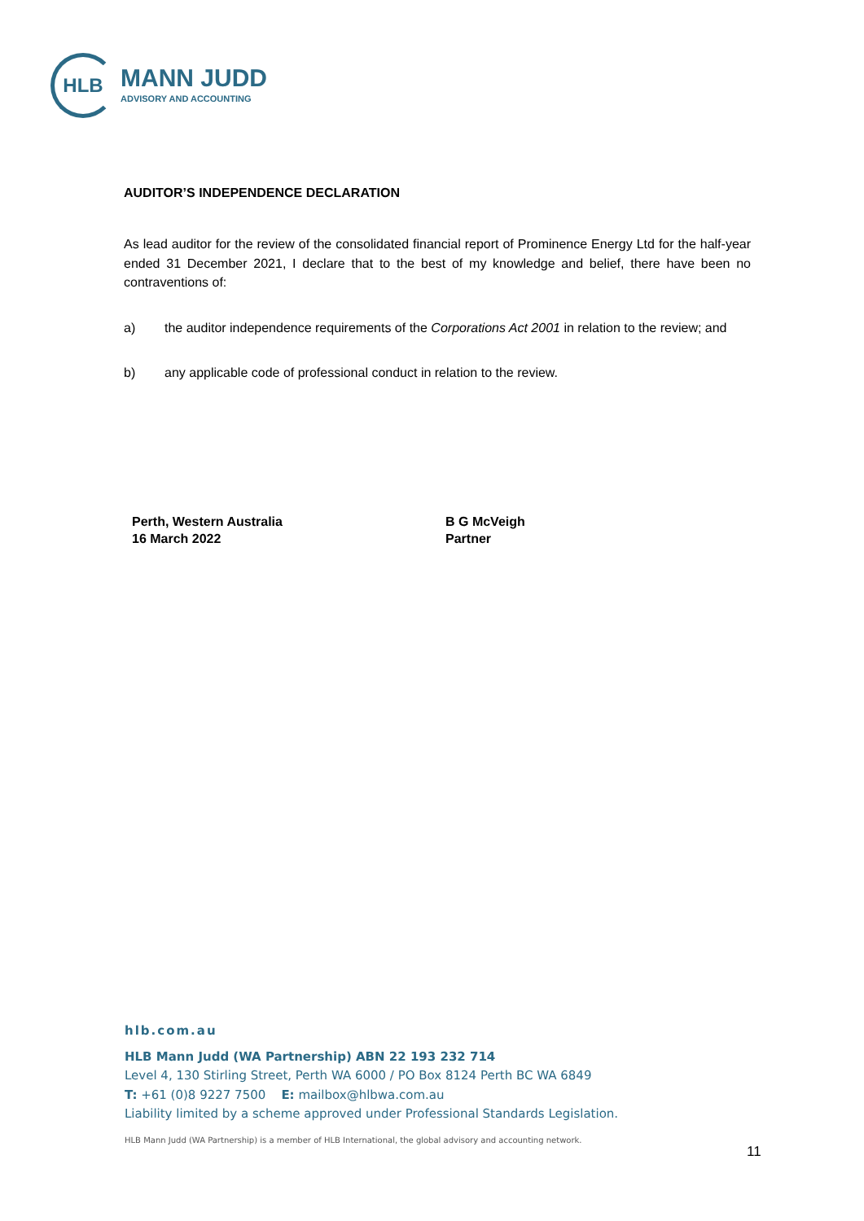HLB
MANN JUDD
ADVISORY AND ACCOUNTING
AUDITOR’S INDEPENDENCE DECLARATION
As lead auditor for the review of the consolidated financial report of Prominence Energy Ltd for the half-year ended 31 December 2021, I declare that to the best of my knowledge and belief, there have been no contraventions of:
a) the auditor independence requirements of the Corporations Act 2001 in relation to the review; and
b) any applicable code of professional conduct in relation to the review.
Perth, Western Australia
16 March 2022
B G McVeigh
Partner
hlb.com.au
HLB Mann Judd (WA Partnership) ABN 22 193 232 714
Level 4, 130 Stirling Street, Perth WA 6000 / PO Box 8124 Perth BC WA 6849
T: +61 (0)8 9227 7500 E: mailbox@hlbwa.com.au
Liability limited by a scheme approved under Professional Standards Legislation.
HLB Mann Judd (WA Partnership) is a member of HLB International, the global advisory and accounting network.
11